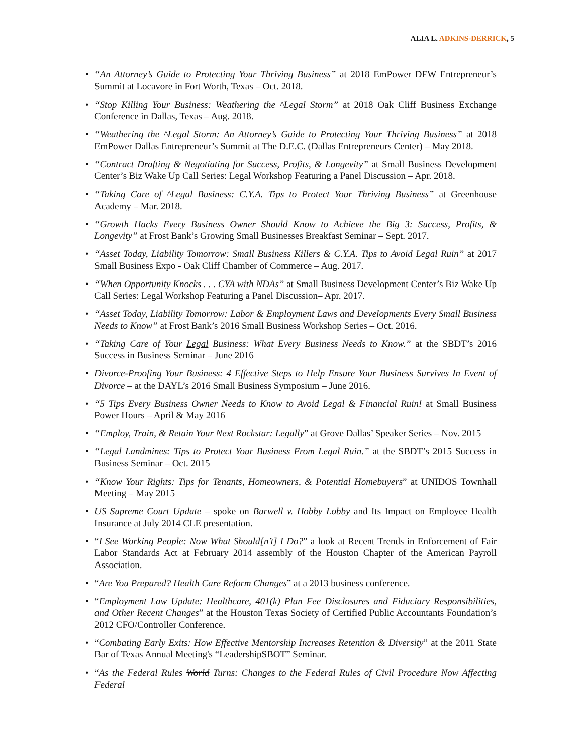ALIA L. ADKINS-DERRICK, 5
• “An Attorney’s Guide to Protecting Your Thriving Business” at 2018 EmPower DFW Entrepreneur’s Summit at Locavore in Fort Worth, Texas – Oct. 2018.
• “Stop Killing Your Business: Weathering the ^Legal Storm” at 2018 Oak Cliff Business Exchange Conference in Dallas, Texas – Aug. 2018.
• “Weathering the ^Legal Storm: An Attorney’s Guide to Protecting Your Thriving Business” at 2018 EmPower Dallas Entrepreneur’s Summit at The D.E.C. (Dallas Entrepreneurs Center) – May 2018.
• “Contract Drafting & Negotiating for Success, Profits, & Longevity” at Small Business Development Center’s Biz Wake Up Call Series: Legal Workshop Featuring a Panel Discussion – Apr. 2018.
• “Taking Care of ^Legal Business: C.Y.A. Tips to Protect Your Thriving Business” at Greenhouse Academy – Mar. 2018.
• “Growth Hacks Every Business Owner Should Know to Achieve the Big 3: Success, Profits, & Longevity” at Frost Bank’s Growing Small Businesses Breakfast Seminar – Sept. 2017.
• “Asset Today, Liability Tomorrow: Small Business Killers & C.Y.A. Tips to Avoid Legal Ruin” at 2017 Small Business Expo - Oak Cliff Chamber of Commerce – Aug. 2017.
• “When Opportunity Knocks . . . CYA with NDAs” at Small Business Development Center’s Biz Wake Up Call Series: Legal Workshop Featuring a Panel Discussion– Apr. 2017.
• “Asset Today, Liability Tomorrow: Labor & Employment Laws and Developments Every Small Business Needs to Know” at Frost Bank’s 2016 Small Business Workshop Series – Oct. 2016.
• “Taking Care of Your Legal Business: What Every Business Needs to Know.” at the SBDT’s 2016 Success in Business Seminar – June 2016
• Divorce-Proofing Your Business: 4 Effective Steps to Help Ensure Your Business Survives In Event of Divorce – at the DAYL’s 2016 Small Business Symposium – June 2016.
• “5 Tips Every Business Owner Needs to Know to Avoid Legal & Financial Ruin! at Small Business Power Hours – April & May 2016
• “Employ, Train, & Retain Your Next Rockstar: Legally” at Grove Dallas’ Speaker Series – Nov. 2015
• “Legal Landmines: Tips to Protect Your Business From Legal Ruin.” at the SBDT’s 2015 Success in Business Seminar – Oct. 2015
• “Know Your Rights: Tips for Tenants, Homeowners, & Potential Homebuyers” at UNIDOS Townhall Meeting – May 2015
• US Supreme Court Update – spoke on Burwell v. Hobby Lobby and Its Impact on Employee Health Insurance at July 2014 CLE presentation.
• “I See Working People: Now What Should[n’t] I Do?” a look at Recent Trends in Enforcement of Fair Labor Standards Act at February 2014 assembly of the Houston Chapter of the American Payroll Association.
• “Are You Prepared? Health Care Reform Changes” at a 2013 business conference.
• “Employment Law Update: Healthcare, 401(k) Plan Fee Disclosures and Fiduciary Responsibilities, and Other Recent Changes” at the Houston Texas Society of Certified Public Accountants Foundation’s 2012 CFO/Controller Conference.
• “Combating Early Exits: How Effective Mentorship Increases Retention & Diversity” at the 2011 State Bar of Texas Annual Meeting's “LeadershipSBOT” Seminar.
• “As the Federal Rules World Turns: Changes to the Federal Rules of Civil Procedure Now Affecting Federal